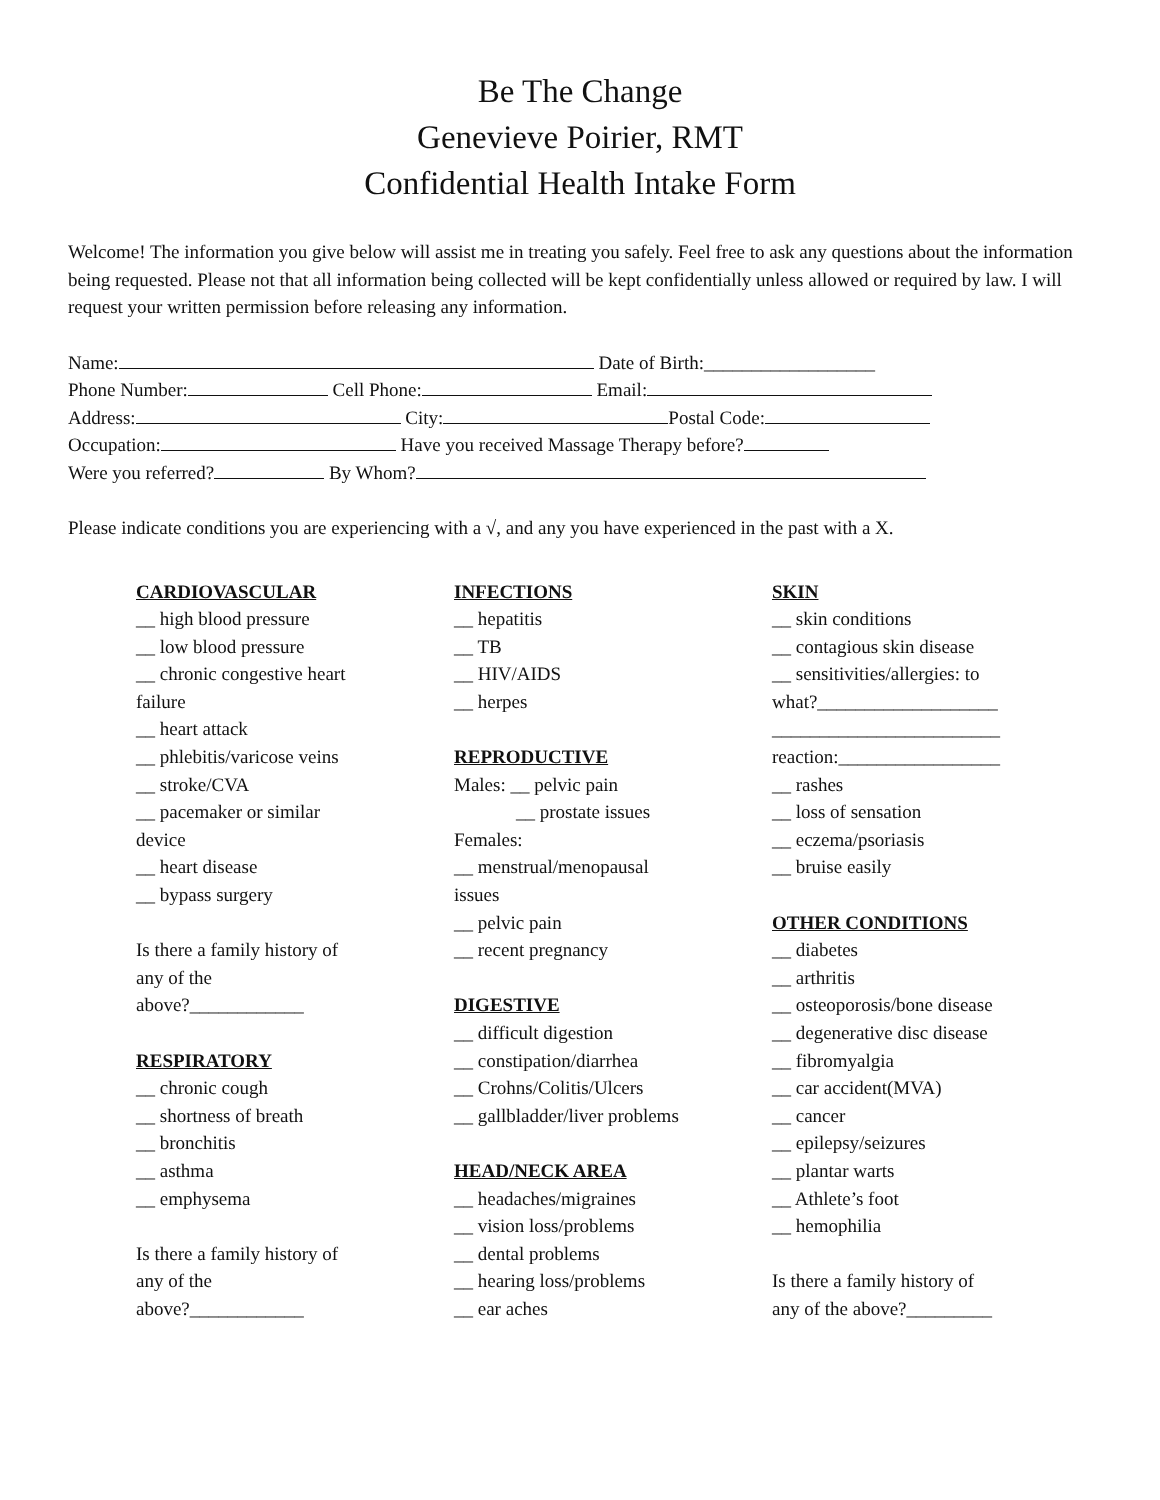Be The Change
Genevieve Poirier, RMT
Confidential Health Intake Form
Welcome! The information you give below will assist me in treating you safely. Feel free to ask any questions about the information being requested. Please not that all information being collected will be kept confidentially unless allowed or required by law. I will request your written permission before releasing any information.
Name: Date of Birth:__________________
Phone Number: Cell Phone: Email:
Address: City: Postal Code:
Occupation: Have you received Massage Therapy before?
Were you referred? By Whom?
Please indicate conditions you are experiencing with a √, and any you have experienced in the past with a X.
CARDIOVASCULAR
__ high blood pressure
__ low blood pressure
__ chronic congestive heart
failure
__ heart attack
__ phlebitis/varicose veins
__ stroke/CVA
__ pacemaker or similar
device
__ heart disease
__ bypass surgery
Is there a family history of
any of the
above?____________
RESPIRATORY
__ chronic cough
__ shortness of breath
__ bronchitis
__ asthma
__ emphysema
Is there a family history of
any of the
above?____________
INFECTIONS
__ hepatitis
__ TB
__ HIV/AIDS
__ herpes
REPRODUCTIVE
Males: __ pelvic pain
__ prostate issues
Females:
__ menstrual/menopausal
issues
__ pelvic pain
__ recent pregnancy
DIGESTIVE
__ difficult digestion
__ constipation/diarrhea
__ Crohns/Colitis/Ulcers
__ gallbladder/liver problems
HEAD/NECK AREA
__ headaches/migraines
__ vision loss/problems
__ dental problems
__ hearing loss/problems
__ ear aches
SKIN
__ skin conditions
__ contagious skin disease
__ sensitivities/allergies: to
what?___________________
________________________
reaction:_________________
__ rashes
__ loss of sensation
__ eczema/psoriasis
__ bruise easily
OTHER CONDITIONS
__ diabetes
__ arthritis
__ osteoporosis/bone disease
__ degenerative disc disease
__ fibromyalgia
__ car accident(MVA)
__ cancer
__ epilepsy/seizures
__ plantar warts
__ Athlete’s foot
__ hemophilia
Is there a family history of
any of the above?_________